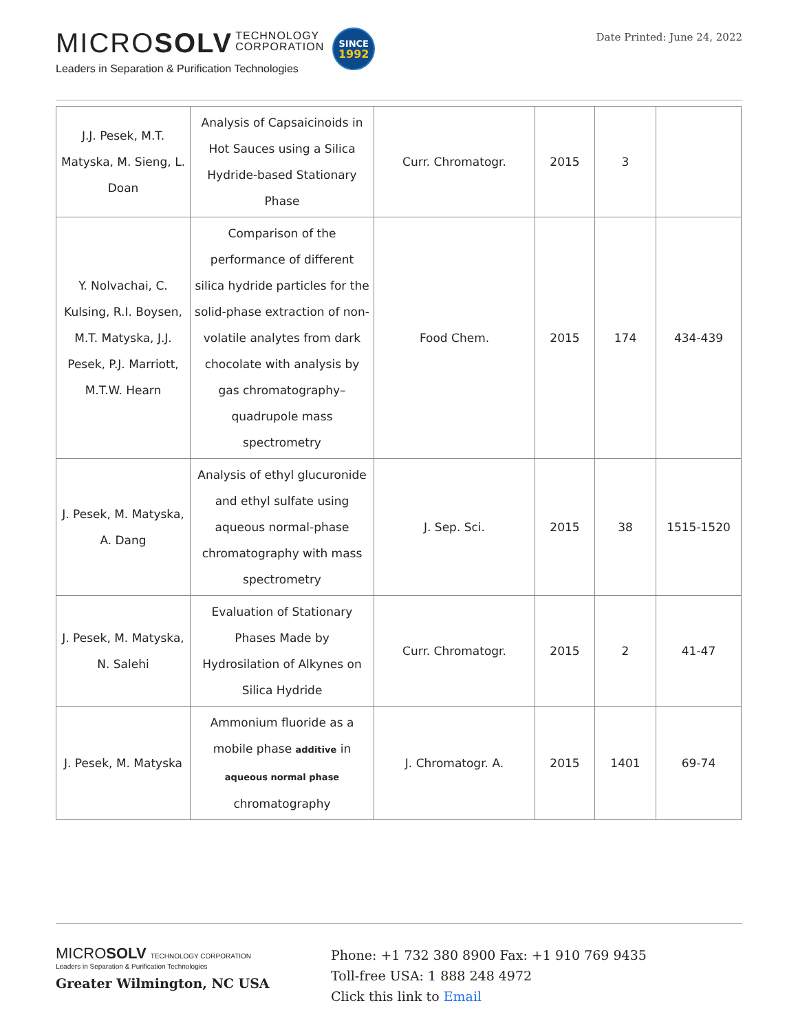MICROSOLV TECHNOLOGY
CORPORATION
Leaders in Separation & Purification Technologies
SINCE
1992
Date Printed: June 24, 2022
| J.J. Pesek, M.T. Matyska, M. Sieng, L. Doan | Analysis of Capsaicinoids in Hot Sauces using a Silica Hydride-based Stationary Phase | Curr. Chromatogr. | 2015 | 3 | |
| Y. Nolvachai, C. Kulsing, R.I. Boysen, M.T. Matyska, J.J. Pesek, P.J. Marriott, M.T.W. Hearn | Comparison of the performance of different silica hydride particles for the solid-phase extraction of non-volatile analytes from dark chocolate with analysis by gas chromatography–quadrupole mass spectrometry | Food Chem. | 2015 | 174 | 434-439 |
| J. Pesek, M. Matyska, A. Dang | Analysis of ethyl glucuronide and ethyl sulfate using aqueous normal-phase chromatography with mass spectrometry | J. Sep. Sci. | 2015 | 38 | 1515-1520 |
| J. Pesek, M. Matyska, N. Salehi | Evaluation of Stationary Phases Made by Hydrosilation of Alkynes on Silica Hydride | Curr. Chromatogr. | 2015 | 2 | 41-47 |
| J. Pesek, M. Matyska | Ammonium fluoride as a mobile phase additive in aqueous normal phase chromatography | J. Chromatogr. A. | 2015 | 1401 | 69-74 |
MICROSOLV TECHNOLOGY CORPORATION
Leaders in Separation & Purification Technologies
Greater Wilmington, NC USA
Phone: +1 732 380 8900 Fax: +1 910 769 9435
Toll-free USA: 1 888 248 4972
Click this link to Email